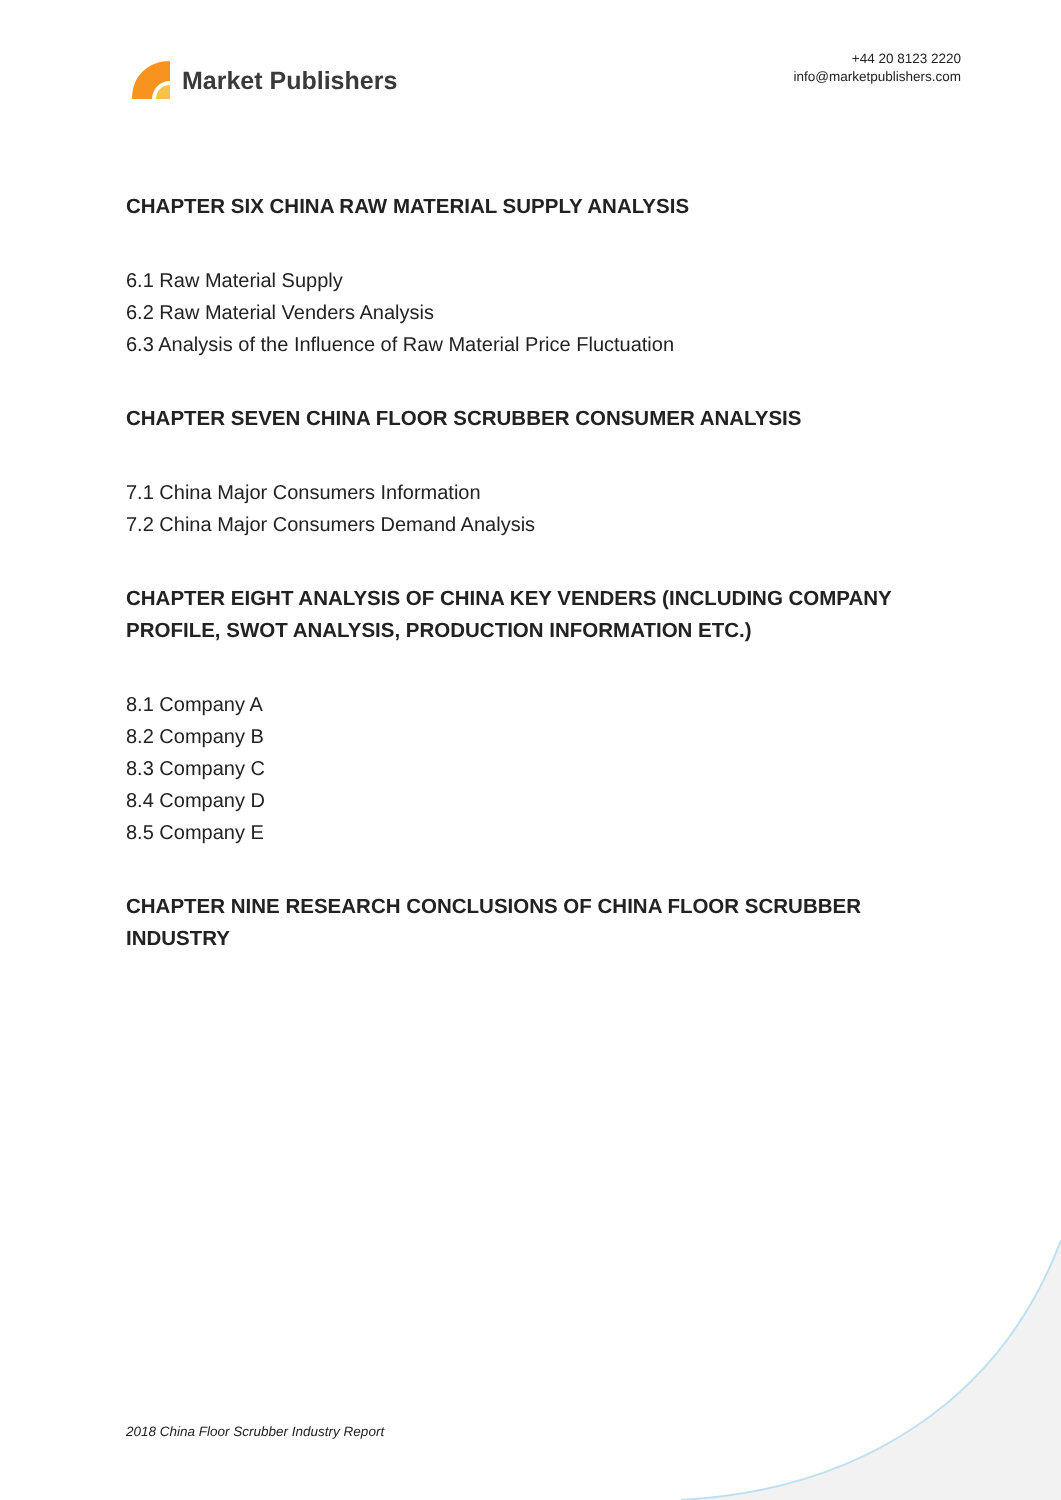Market Publishers
+44 20 8123 2220
info@marketpublishers.com
CHAPTER SIX CHINA RAW MATERIAL SUPPLY ANALYSIS
6.1 Raw Material Supply
6.2 Raw Material Venders Analysis
6.3 Analysis of the Influence of Raw Material Price Fluctuation
CHAPTER SEVEN CHINA FLOOR SCRUBBER CONSUMER ANALYSIS
7.1 China Major Consumers Information
7.2 China Major Consumers Demand Analysis
CHAPTER EIGHT ANALYSIS OF CHINA KEY VENDERS (INCLUDING COMPANY PROFILE, SWOT ANALYSIS, PRODUCTION INFORMATION ETC.)
8.1 Company A
8.2 Company B
8.3 Company C
8.4 Company D
8.5 Company E
CHAPTER NINE RESEARCH CONCLUSIONS OF CHINA FLOOR SCRUBBER INDUSTRY
2018 China Floor Scrubber Industry Report